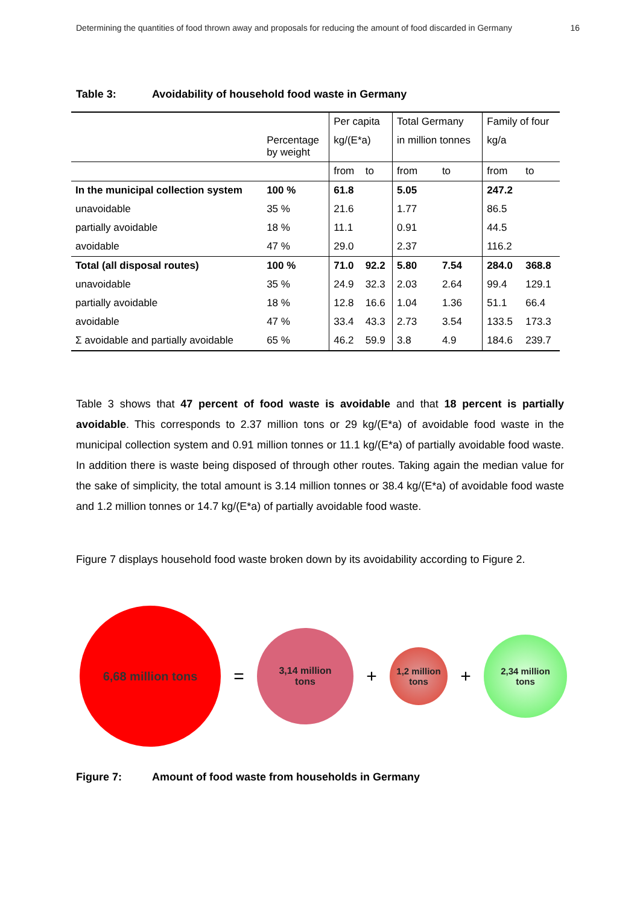Determining the quantities of food thrown away and proposals for reducing the amount of food discarded in Germany 16
Table 3: Avoidability of household food waste in Germany
| | | Per capita | | Total Germany | | Family of four | |
| | Percentage by weight | kg/(E*a) | | in million tonnes | | kg/a | |
| | | from | to | from | to | from | to |
| In the municipal collection system | 100 % | 61.8 | | 5.05 | | 247.2 | |
| unavoidable | 35 % | 21.6 | | 1.77 | | 86.5 | |
| partially avoidable | 18 % | 11.1 | | 0.91 | | 44.5 | |
| avoidable | 47 % | 29.0 | | 2.37 | | 116.2 | |
| Total (all disposal routes) | 100 % | 71.0 | 92.2 | 5.80 | 7.54 | 284.0 | 368.8 |
| unavoidable | 35 % | 24.9 | 32.3 | 2.03 | 2.64 | 99.4 | 129.1 |
| partially avoidable | 18 % | 12.8 | 16.6 | 1.04 | 1.36 | 51.1 | 66.4 |
| avoidable | 47 % | 33.4 | 43.3 | 2.73 | 3.54 | 133.5 | 173.3 |
| Σ avoidable and partially avoidable | 65 % | 46.2 | 59.9 | 3.8 | 4.9 | 184.6 | 239.7 |
Table 3 shows that 47 percent of food waste is avoidable and that 18 percent is partially avoidable. This corresponds to 2.37 million tons or 29 kg/(E*a) of avoidable food waste in the municipal collection system and 0.91 million tonnes or 11.1 kg/(E*a) of partially avoidable food waste. In addition there is waste being disposed of through other routes. Taking again the median value for the sake of simplicity, the total amount is 3.14 million tonnes or 38.4 kg/(E*a) of avoidable food waste and 1.2 million tonnes or 14.7 kg/(E*a) of partially avoidable food waste.
Figure 7 displays household food waste broken down by its avoidability according to Figure 2.
6,68 million tons
=
3,14 million
tons
+
1,2 million
tons
+
2,34 million
tons
Figure 7: Amount of food waste from households in Germany